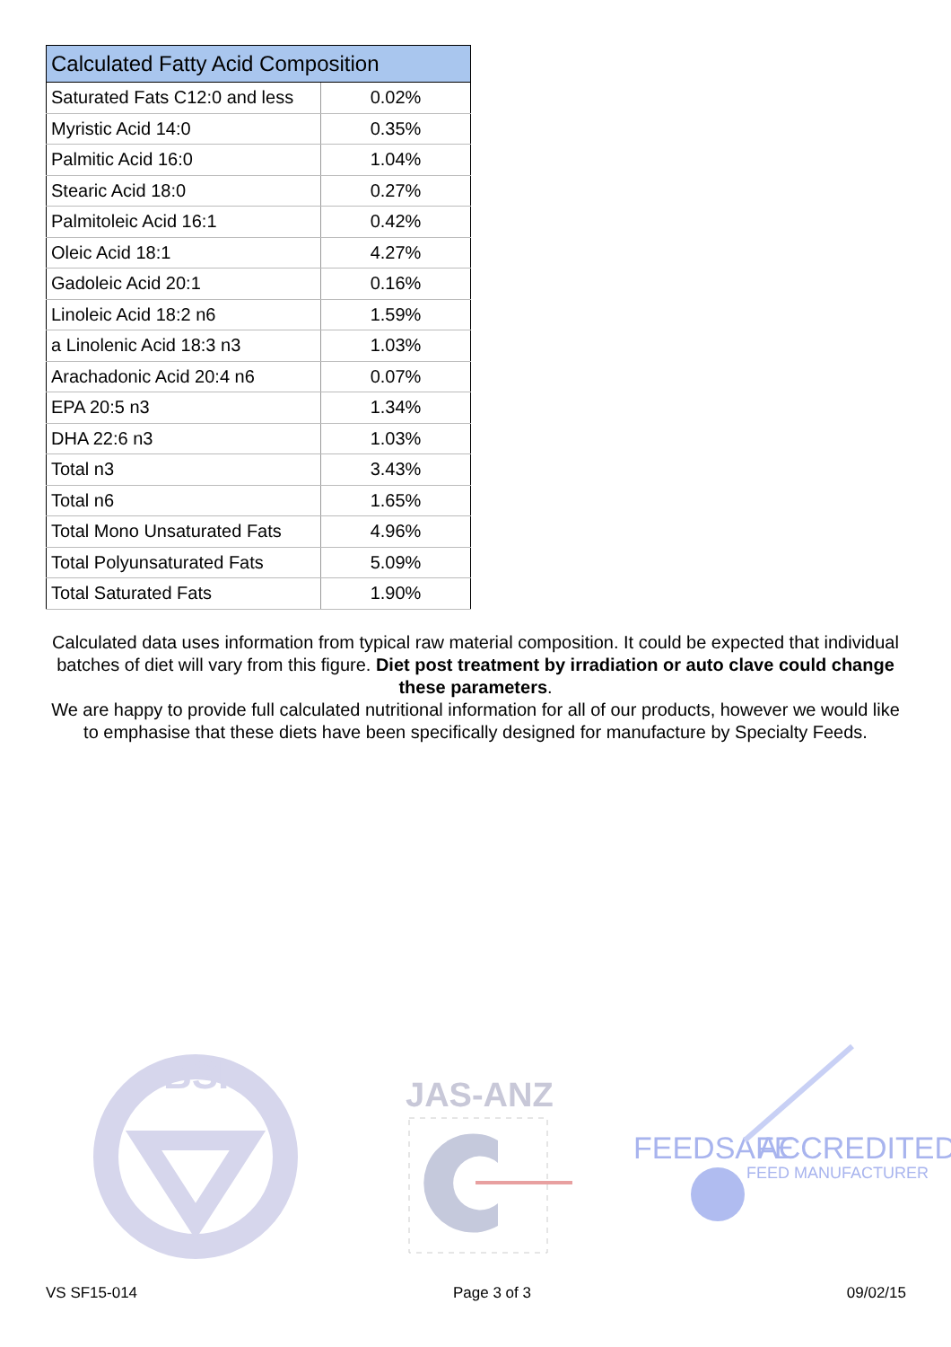| Calculated Fatty Acid Composition | |
| --- | --- |
| Saturated Fats C12:0 and less | 0.02% |
| Myristic Acid 14:0 | 0.35% |
| Palmitic Acid 16:0 | 1.04% |
| Stearic Acid 18:0 | 0.27% |
| Palmitoleic Acid 16:1 | 0.42% |
| Oleic Acid 18:1 | 4.27% |
| Gadoleic Acid 20:1 | 0.16% |
| Linoleic Acid 18:2 n6 | 1.59% |
| a Linolenic Acid 18:3 n3 | 1.03% |
| Arachadonic Acid 20:4 n6 | 0.07% |
| EPA 20:5 n3 | 1.34% |
| DHA 22:6 n3 | 1.03% |
| Total n3 | 3.43% |
| Total n6 | 1.65% |
| Total Mono Unsaturated Fats | 4.96% |
| Total Polyunsaturated Fats | 5.09% |
| Total Saturated Fats | 1.90% |
Calculated data uses information from typical raw material composition. It could be expected that individual batches of diet will vary from this figure. Diet post treatment by irradiation or auto clave could change these parameters.
We are happy to provide full calculated nutritional information for all of our products, however we would like to emphasise that these diets have been specifically designed for manufacture by Specialty Feeds.
BSI
JAS-ANZ
FEEDSAFE
ACCREDITED
FEED MANUFACTURER
VS SF15-014 Page 3 of 3 09/02/15